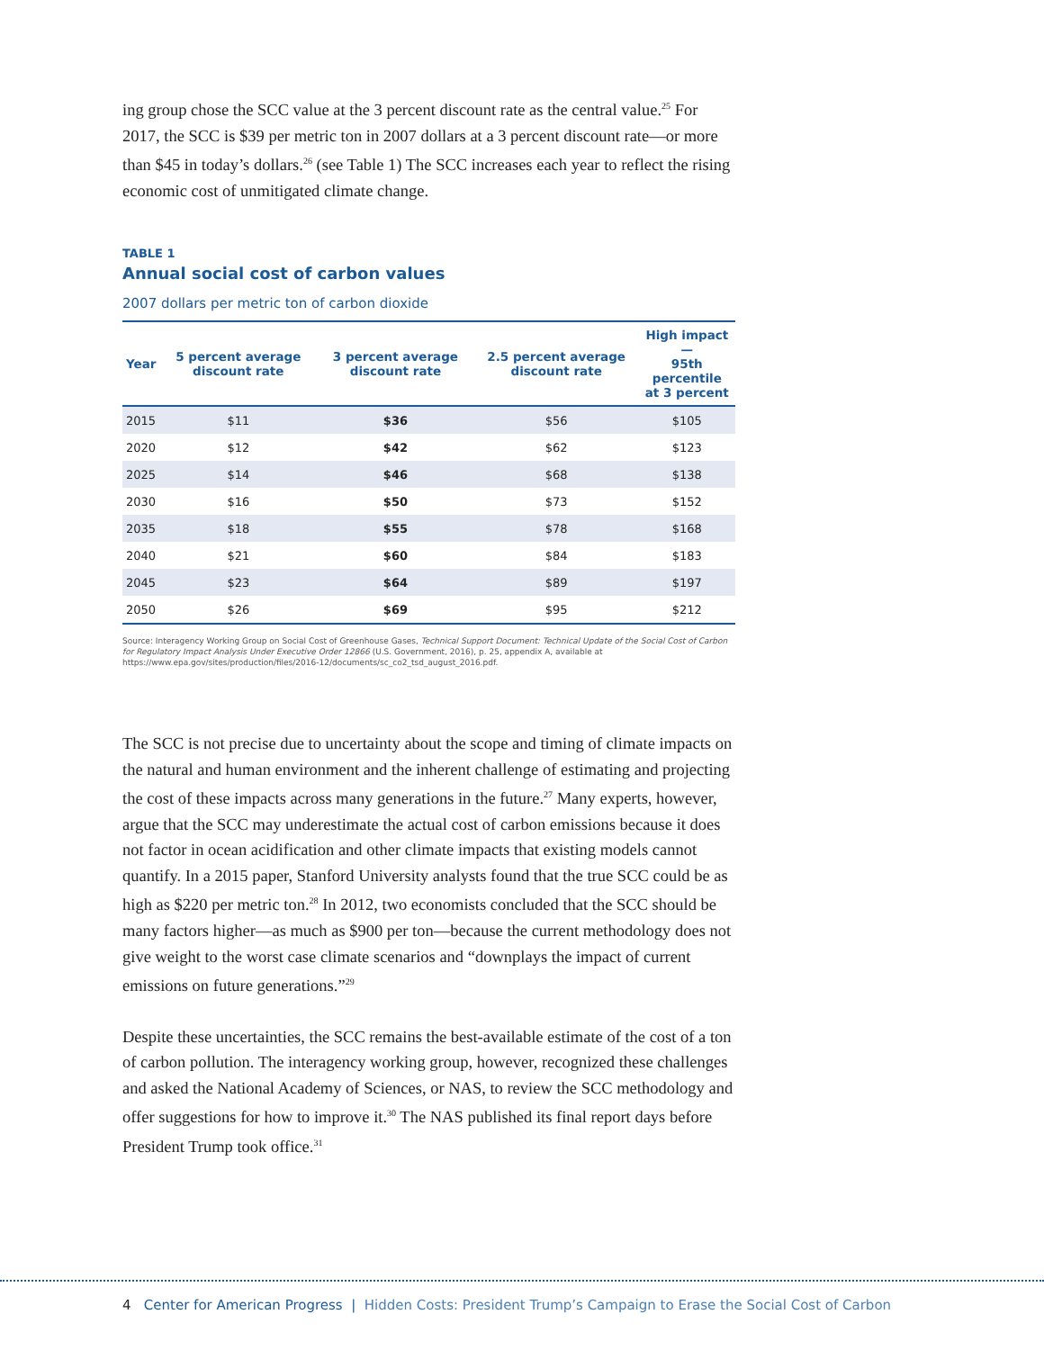ing group chose the SCC value at the 3 percent discount rate as the central value.<sup>25</sup> For 2017, the SCC is $39 per metric ton in 2007 dollars at a 3 percent discount rate—or more than $45 in today’s dollars.<sup>26</sup> (see Table 1) The SCC increases each year to reflect the rising economic cost of unmitigated climate change.
TABLE 1
Annual social cost of carbon values
2007 dollars per metric ton of carbon dioxide
| Year | 5 percent average discount rate | 3 percent average discount rate | 2.5 percent average discount rate | High impact— 95th percentile at 3 percent |
| --- | --- | --- | --- | --- |
| 2015 | $11 | $36 | $56 | $105 |
| 2020 | $12 | $42 | $62 | $123 |
| 2025 | $14 | $46 | $68 | $138 |
| 2030 | $16 | $50 | $73 | $152 |
| 2035 | $18 | $55 | $78 | $168 |
| 2040 | $21 | $60 | $84 | $183 |
| 2045 | $23 | $64 | $89 | $197 |
| 2050 | $26 | $69 | $95 | $212 |
Source: Interagency Working Group on Social Cost of Greenhouse Gases, Technical Support Document: Technical Update of the Social Cost of Carbon for Regulatory Impact Analysis Under Executive Order 12866 (U.S. Government, 2016), p. 25, appendix A, available at https://www.epa.gov/sites/production/files/2016-12/documents/sc_co2_tsd_august_2016.pdf.
The SCC is not precise due to uncertainty about the scope and timing of climate impacts on the natural and human environment and the inherent challenge of estimating and projecting the cost of these impacts across many generations in the future.<sup>27</sup> Many experts, however, argue that the SCC may underestimate the actual cost of carbon emissions because it does not factor in ocean acidification and other climate impacts that existing models cannot quantify. In a 2015 paper, Stanford University analysts found that the true SCC could be as high as $220 per metric ton.<sup>28</sup> In 2012, two economists concluded that the SCC should be many factors higher—as much as $900 per ton—because the current methodology does not give weight to the worst case climate scenarios and “downplays the impact of current emissions on future generations.”<sup>29</sup>
Despite these uncertainties, the SCC remains the best-available estimate of the cost of a ton of carbon pollution. The interagency working group, however, recognized these challenges and asked the National Academy of Sciences, or NAS, to review the SCC methodology and offer suggestions for how to improve it.<sup>30</sup> The NAS published its final report days before President Trump took office.<sup>31</sup>
4 Center for American Progress | Hidden Costs: President Trump’s Campaign to Erase the Social Cost of Carbon